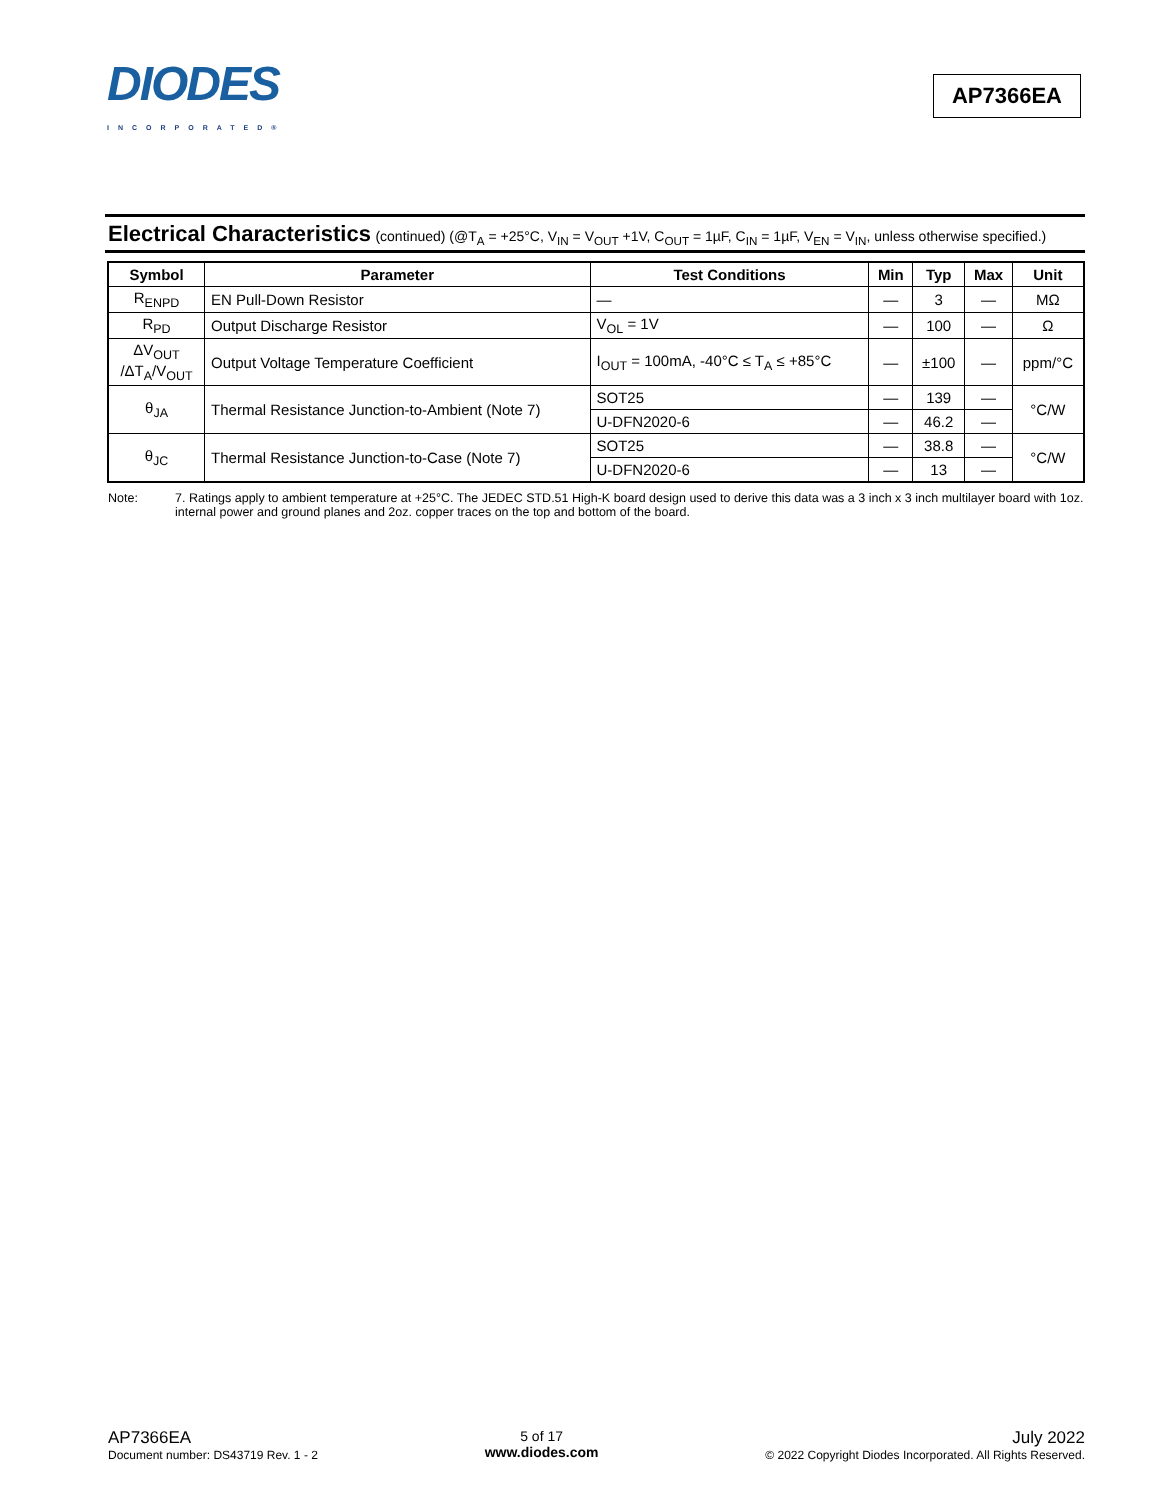DIODES
INCORPORATED®
AP7366EA
Electrical Characteristics (continued) (@T<sub>A</sub> = +25°C, V<sub>IN</sub> = V<sub>OUT</sub> +1V, C<sub>OUT</sub> = 1µF, C<sub>IN</sub> = 1µF, V<sub>EN</sub> = V<sub>IN</sub>, unless otherwise specified.)
| Symbol | Parameter | Test Conditions | Min | Typ | Max | Unit |
| --- | --- | --- | --- | --- | --- | --- |
| R<sub>ENPD</sub> | EN Pull-Down Resistor | — | — | 3 | — | MΩ |
| R<sub>PD</sub> | Output Discharge Resistor | V<sub>OL</sub> = 1V | — | 100 | — | Ω |
| ΔV<sub>OUT</sub> /ΔT<sub>A</sub>/V<sub>OUT</sub> | Output Voltage Temperature Coefficient | I<sub>OUT</sub> = 100mA, -40°C ≤ T<sub>A</sub> ≤ +85°C | — | ±100 | — | ppm/°C |
| θ<sub>JA</sub> | Thermal Resistance Junction-to-Ambient (Note 7) | SOT25 | — | 139 | — | °C/W |
| | | U-DFN2020-6 | — | 46.2 | — | |
| θ<sub>JC</sub> | Thermal Resistance Junction-to-Case (Note 7) | SOT25 | — | 38.8 | — | °C/W |
| | | U-DFN2020-6 | — | 13 | — | |
Note: 7. Ratings apply to ambient temperature at +25°C. The JEDEC STD.51 High-K board design used to derive this data was a 3 inch x 3 inch multilayer board with 1oz. internal power and ground planes and 2oz. copper traces on the top and bottom of the board.
AP7366EA
Document number: DS43719 Rev. 1 - 2
5 of 17
www.diodes.com
July 2022
© 2022 Copyright Diodes Incorporated. All Rights Reserved.